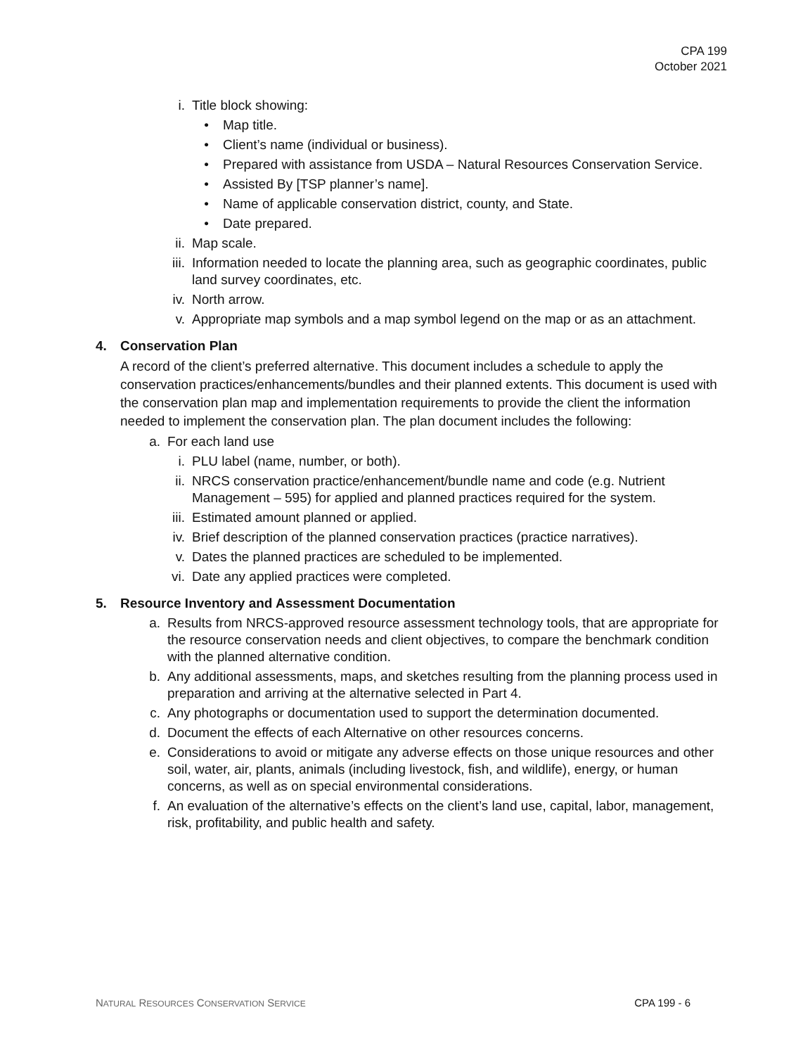CPA 199
October 2021
i. Title block showing:
• Map title.
• Client’s name (individual or business).
• Prepared with assistance from USDA – Natural Resources Conservation Service.
• Assisted By [TSP planner’s name].
• Name of applicable conservation district, county, and State.
• Date prepared.
ii. Map scale.
iii. Information needed to locate the planning area, such as geographic coordinates, public land survey coordinates, etc.
iv. North arrow.
v. Appropriate map symbols and a map symbol legend on the map or as an attachment.
4. Conservation Plan
A record of the client’s preferred alternative. This document includes a schedule to apply the conservation practices/enhancements/bundles and their planned extents. This document is used with the conservation plan map and implementation requirements to provide the client the information needed to implement the conservation plan. The plan document includes the following:
a. For each land use
i. PLU label (name, number, or both).
ii. NRCS conservation practice/enhancement/bundle name and code (e.g. Nutrient Management – 595) for applied and planned practices required for the system.
iii. Estimated amount planned or applied.
iv. Brief description of the planned conservation practices (practice narratives).
v. Dates the planned practices are scheduled to be implemented.
vi. Date any applied practices were completed.
5. Resource Inventory and Assessment Documentation
a. Results from NRCS-approved resource assessment technology tools, that are appropriate for the resource conservation needs and client objectives, to compare the benchmark condition with the planned alternative condition.
b. Any additional assessments, maps, and sketches resulting from the planning process used in preparation and arriving at the alternative selected in Part 4.
c. Any photographs or documentation used to support the determination documented.
d. Document the effects of each Alternative on other resources concerns.
e. Considerations to avoid or mitigate any adverse effects on those unique resources and other soil, water, air, plants, animals (including livestock, fish, and wildlife), energy, or human concerns, as well as on special environmental considerations.
f. An evaluation of the alternative’s effects on the client’s land use, capital, labor, management, risk, profitability, and public health and safety.
NATURAL RESOURCES CONSERVATION SERVICE CPA 199 - 6